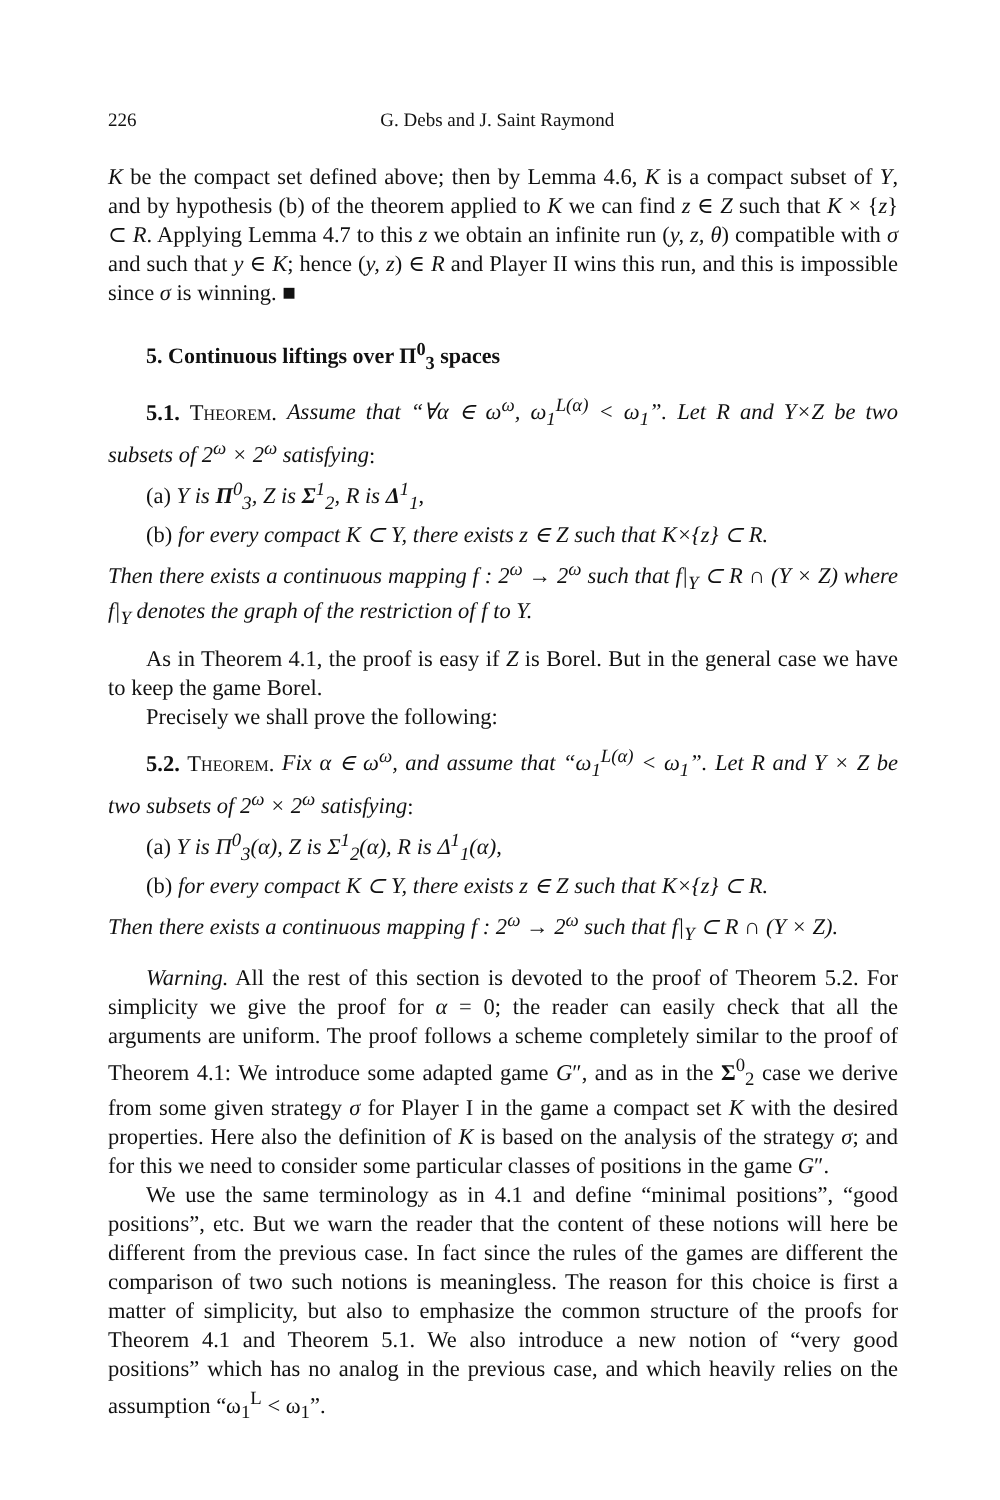226 G. Debs and J. Saint Raymond
K be the compact set defined above; then by Lemma 4.6, K is a compact subset of Y, and by hypothesis (b) of the theorem applied to K we can find z ∈ Z such that K × {z} ⊂ R. Applying Lemma 4.7 to this z we obtain an infinite run (y, z, θ) compatible with σ and such that y ∈ K; hence (y, z) ∈ R and Player II wins this run, and this is impossible since σ is winning. ■
5. Continuous liftings over Π<sup>0</sup><sub>3</sub> spaces
5.1. Theorem. Assume that “∀α ∈ ω<sup>ω</sup>, ω<sub>1</sub><sup>L(α)</sup> < ω<sub>1</sub>”. Let R and Y×Z be two subsets of 2<sup>ω</sup> × 2<sup>ω</sup> satisfying:
(a) Y is Π<sup>0</sup><sub>3</sub>, Z is Σ<sup>1</sup><sub>2</sub>, R is Δ<sup>1</sup><sub>1</sub>,
(b) for every compact K ⊂ Y, there exists z ∈ Z such that K×{z} ⊂ R.
Then there exists a continuous mapping f : 2<sup>ω</sup> → 2<sup>ω</sup> such that f|<sub>Y</sub> ⊂ R ∩ (Y × Z) where f|<sub>Y</sub> denotes the graph of the restriction of f to Y.
As in Theorem 4.1, the proof is easy if Z is Borel. But in the general case we have to keep the game Borel.
Precisely we shall prove the following:
5.2. Theorem. Fix α ∈ ω<sup>ω</sup>, and assume that “ω<sub>1</sub><sup>L(α)</sup> < ω<sub>1</sub>”. Let R and Y × Z be two subsets of 2<sup>ω</sup> × 2<sup>ω</sup> satisfying:
(a) Y is Π<sup>0</sup><sub>3</sub>(α), Z is Σ<sup>1</sup><sub>2</sub>(α), R is Δ<sup>1</sup><sub>1</sub>(α),
(b) for every compact K ⊂ Y, there exists z ∈ Z such that K×{z} ⊂ R.
Then there exists a continuous mapping f : 2<sup>ω</sup> → 2<sup>ω</sup> such that f|<sub>Y</sub> ⊂ R ∩ (Y × Z).
Warning. All the rest of this section is devoted to the proof of Theorem 5.2. For simplicity we give the proof for α = 0; the reader can easily check that all the arguments are uniform. The proof follows a scheme completely similar to the proof of Theorem 4.1: We introduce some adapted game G″, and as in the Σ<sup>0</sup><sub>2</sub> case we derive from some given strategy σ for Player I in the game a compact set K with the desired properties. Here also the definition of K is based on the analysis of the strategy σ; and for this we need to consider some particular classes of positions in the game G″.
We use the same terminology as in 4.1 and define “minimal positions”, “good positions”, etc. But we warn the reader that the content of these notions will here be different from the previous case. In fact since the rules of the games are different the comparison of two such notions is meaningless. The reason for this choice is first a matter of simplicity, but also to emphasize the common structure of the proofs for Theorem 4.1 and Theorem 5.1. We also introduce a new notion of “very good positions” which has no analog in the previous case, and which heavily relies on the assumption “ω<sub>1</sub><sup>L</sup> < ω<sub>1</sub>”.